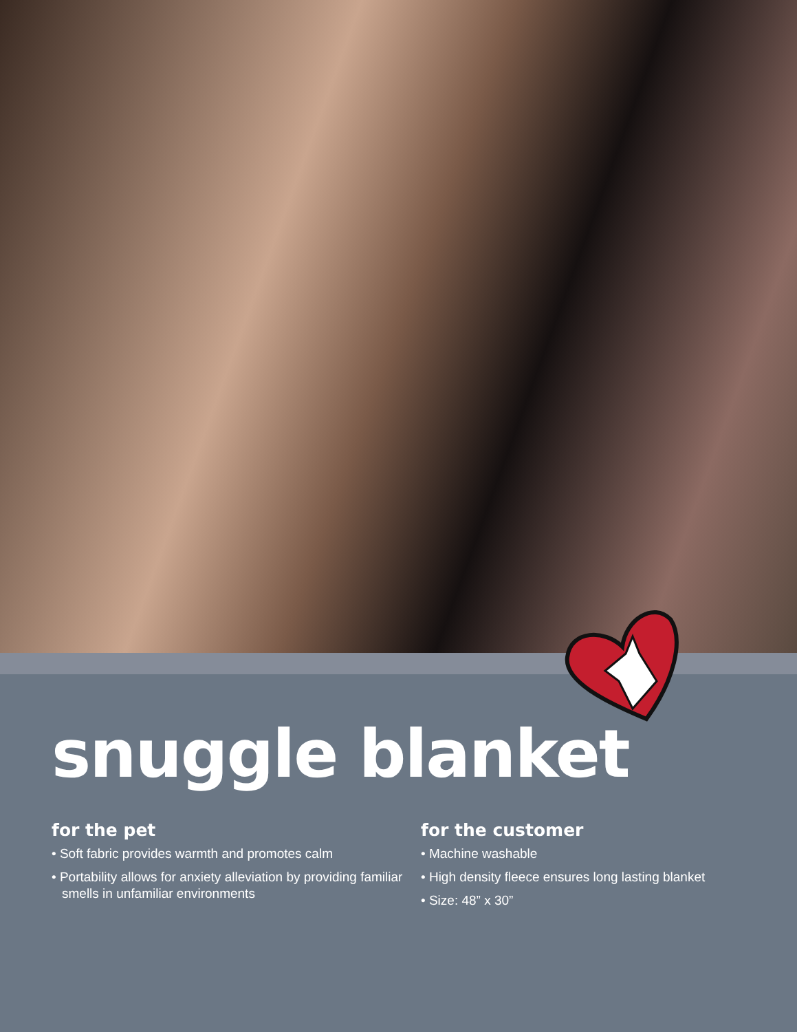snuggle blanket
for the pet
• Soft fabric provides warmth and promotes calm
• Portability allows for anxiety alleviation by providing familiar smells in unfamiliar environments
for the customer
• Machine washable
• High density fleece ensures long lasting blanket
• Size: 48” x 30”